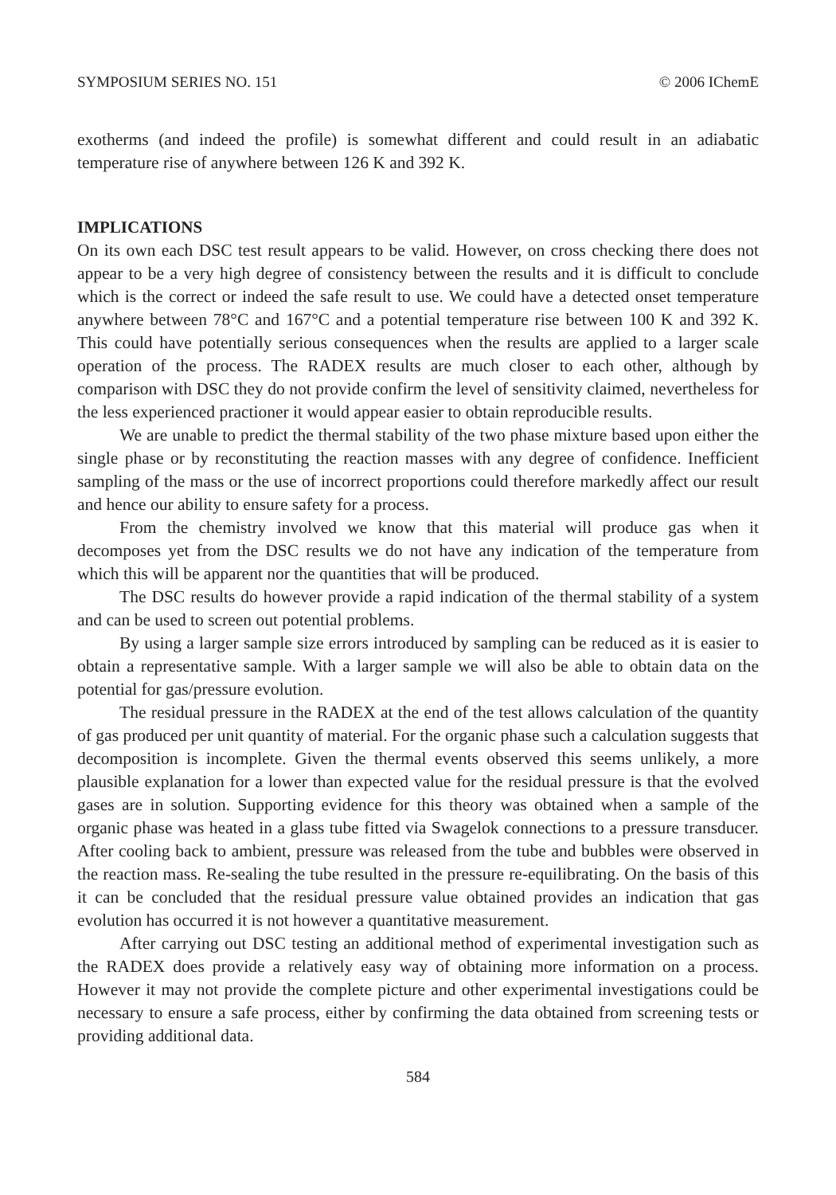SYMPOSIUM SERIES NO. 151 © 2006 IChemE
exotherms (and indeed the profile) is somewhat different and could result in an adiabatic temperature rise of anywhere between 126 K and 392 K.
IMPLICATIONS
On its own each DSC test result appears to be valid. However, on cross checking there does not appear to be a very high degree of consistency between the results and it is difficult to conclude which is the correct or indeed the safe result to use. We could have a detected onset temperature anywhere between 78°C and 167°C and a potential temperature rise between 100 K and 392 K. This could have potentially serious consequences when the results are applied to a larger scale operation of the process. The RADEX results are much closer to each other, although by comparison with DSC they do not provide confirm the level of sensitivity claimed, nevertheless for the less experienced practioner it would appear easier to obtain reproducible results.
We are unable to predict the thermal stability of the two phase mixture based upon either the single phase or by reconstituting the reaction masses with any degree of confidence. Inefficient sampling of the mass or the use of incorrect proportions could therefore markedly affect our result and hence our ability to ensure safety for a process.
From the chemistry involved we know that this material will produce gas when it decomposes yet from the DSC results we do not have any indication of the temperature from which this will be apparent nor the quantities that will be produced.
The DSC results do however provide a rapid indication of the thermal stability of a system and can be used to screen out potential problems.
By using a larger sample size errors introduced by sampling can be reduced as it is easier to obtain a representative sample. With a larger sample we will also be able to obtain data on the potential for gas/pressure evolution.
The residual pressure in the RADEX at the end of the test allows calculation of the quantity of gas produced per unit quantity of material. For the organic phase such a calculation suggests that decomposition is incomplete. Given the thermal events observed this seems unlikely, a more plausible explanation for a lower than expected value for the residual pressure is that the evolved gases are in solution. Supporting evidence for this theory was obtained when a sample of the organic phase was heated in a glass tube fitted via Swagelok connections to a pressure transducer. After cooling back to ambient, pressure was released from the tube and bubbles were observed in the reaction mass. Re-sealing the tube resulted in the pressure re-equilibrating. On the basis of this it can be concluded that the residual pressure value obtained provides an indication that gas evolution has occurred it is not however a quantitative measurement.
After carrying out DSC testing an additional method of experimental investigation such as the RADEX does provide a relatively easy way of obtaining more information on a process. However it may not provide the complete picture and other experimental investigations could be necessary to ensure a safe process, either by confirming the data obtained from screening tests or providing additional data.
584